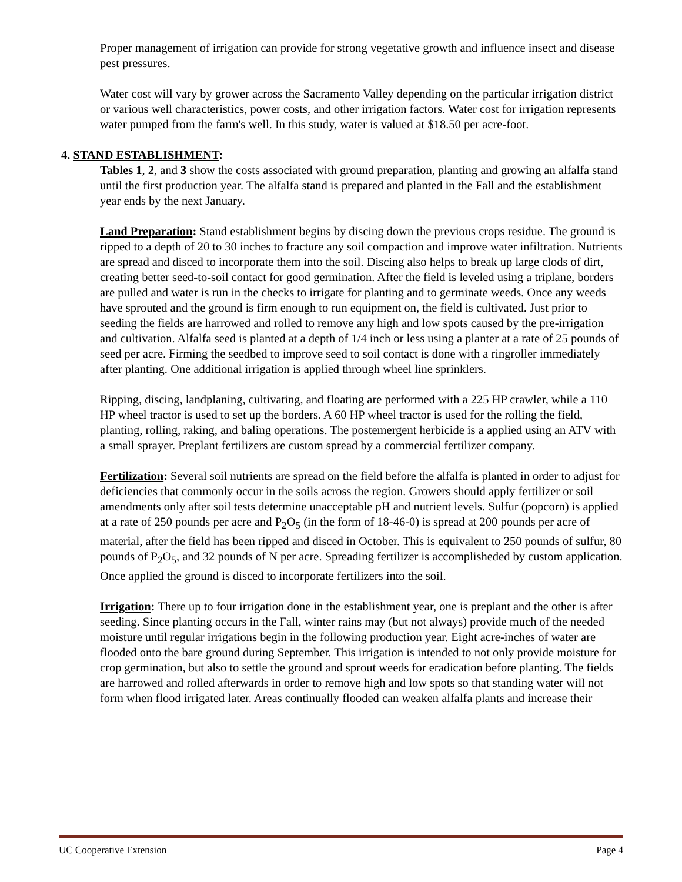Proper management of irrigation can provide for strong vegetative growth and influence insect and disease pest pressures.
Water cost will vary by grower across the Sacramento Valley depending on the particular irrigation district or various well characteristics, power costs, and other irrigation factors. Water cost for irrigation represents water pumped from the farm's well. In this study, water is valued at $18.50 per acre-foot.
4. STAND ESTABLISHMENT:
Tables 1, 2, and 3 show the costs associated with ground preparation, planting and growing an alfalfa stand until the first production year. The alfalfa stand is prepared and planted in the Fall and the establishment year ends by the next January.
Land Preparation: Stand establishment begins by discing down the previous crops residue. The ground is ripped to a depth of 20 to 30 inches to fracture any soil compaction and improve water infiltration. Nutrients are spread and disced to incorporate them into the soil. Discing also helps to break up large clods of dirt, creating better seed-to-soil contact for good germination. After the field is leveled using a triplane, borders are pulled and water is run in the checks to irrigate for planting and to germinate weeds. Once any weeds have sprouted and the ground is firm enough to run equipment on, the field is cultivated. Just prior to seeding the fields are harrowed and rolled to remove any high and low spots caused by the pre-irrigation and cultivation. Alfalfa seed is planted at a depth of 1/4 inch or less using a planter at a rate of 25 pounds of seed per acre. Firming the seedbed to improve seed to soil contact is done with a ringroller immediately after planting. One additional irrigation is applied through wheel line sprinklers.
Ripping, discing, landplaning, cultivating, and floating are performed with a 225 HP crawler, while a 110 HP wheel tractor is used to set up the borders. A 60 HP wheel tractor is used for the rolling the field, planting, rolling, raking, and baling operations. The postemergent herbicide is a applied using an ATV with a small sprayer. Preplant fertilizers are custom spread by a commercial fertilizer company.
Fertilization: Several soil nutrients are spread on the field before the alfalfa is planted in order to adjust for deficiencies that commonly occur in the soils across the region. Growers should apply fertilizer or soil amendments only after soil tests determine unacceptable pH and nutrient levels. Sulfur (popcorn) is applied at a rate of 250 pounds per acre and P<sub>2</sub>O<sub>5</sub> (in the form of 18-46-0) is spread at 200 pounds per acre of material, after the field has been ripped and disced in October. This is equivalent to 250 pounds of sulfur, 80 pounds of P<sub>2</sub>O<sub>5</sub>, and 32 pounds of N per acre. Spreading fertilizer is accomplisheded by custom application. Once applied the ground is disced to incorporate fertilizers into the soil.
Irrigation: There up to four irrigation done in the establishment year, one is preplant and the other is after seeding. Since planting occurs in the Fall, winter rains may (but not always) provide much of the needed moisture until regular irrigations begin in the following production year. Eight acre-inches of water are flooded onto the bare ground during September. This irrigation is intended to not only provide moisture for crop germination, but also to settle the ground and sprout weeds for eradication before planting. The fields are harrowed and rolled afterwards in order to remove high and low spots so that standing water will not form when flood irrigated later. Areas continually flooded can weaken alfalfa plants and increase their
UC Cooperative Extension Page 4